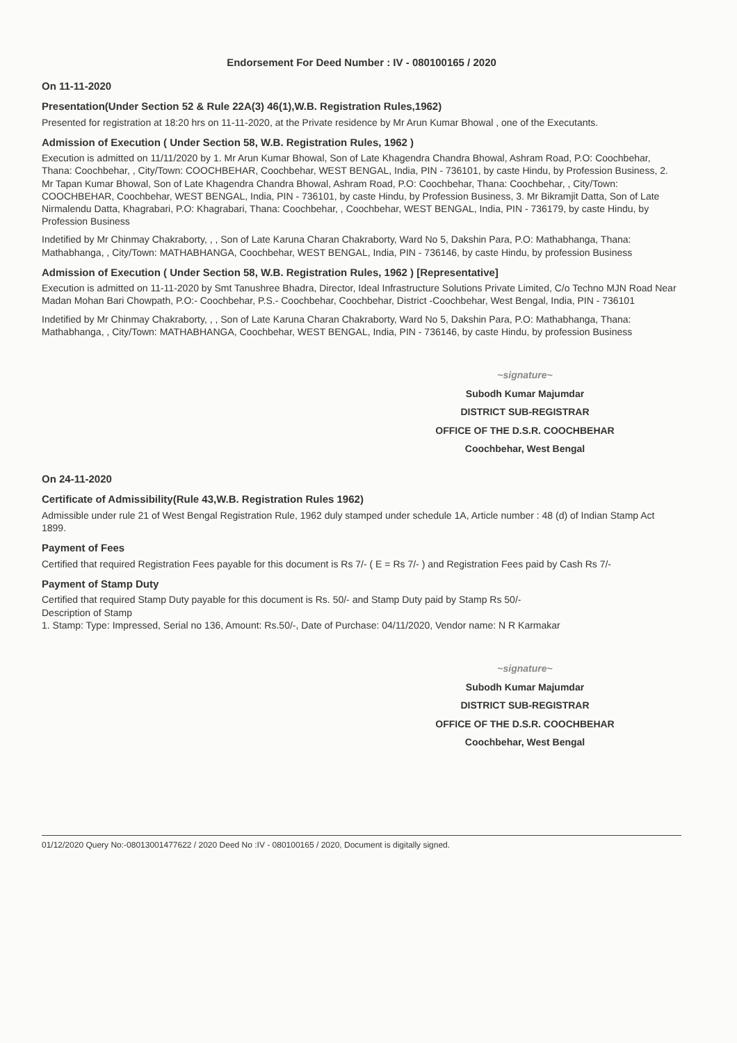Endorsement For Deed Number : IV - 080100165 / 2020
On 11-11-2020
Presentation(Under Section 52 & Rule 22A(3) 46(1),W.B. Registration Rules,1962)
Presented for registration at 18:20 hrs on 11-11-2020, at the Private residence by Mr Arun Kumar Bhowal , one of the Executants.
Admission of Execution ( Under Section 58, W.B. Registration Rules, 1962 )
Execution is admitted on 11/11/2020 by 1. Mr Arun Kumar Bhowal, Son of Late Khagendra Chandra Bhowal, Ashram Road, P.O: Coochbehar, Thana: Coochbehar, , City/Town: COOCHBEHAR, Coochbehar, WEST BENGAL, India, PIN - 736101, by caste Hindu, by Profession Business, 2. Mr Tapan Kumar Bhowal, Son of Late Khagendra Chandra Bhowal, Ashram Road, P.O: Coochbehar, Thana: Coochbehar, , City/Town: COOCHBEHAR, Coochbehar, WEST BENGAL, India, PIN - 736101, by caste Hindu, by Profession Business, 3. Mr Bikramjit Datta, Son of Late Nirmalendu Datta, Khagrabari, P.O: Khagrabari, Thana: Coochbehar, , Coochbehar, WEST BENGAL, India, PIN - 736179, by caste Hindu, by Profession Business
Indetified by Mr Chinmay Chakraborty, , , Son of Late Karuna Charan Chakraborty, Ward No 5, Dakshin Para, P.O: Mathabhanga, Thana: Mathabhanga, , City/Town: MATHABHANGA, Coochbehar, WEST BENGAL, India, PIN - 736146, by caste Hindu, by profession Business
Admission of Execution ( Under Section 58, W.B. Registration Rules, 1962 ) [Representative]
Execution is admitted on 11-11-2020 by Smt Tanushree Bhadra, Director, Ideal Infrastructure Solutions Private Limited, C/o Techno MJN Road Near Madan Mohan Bari Chowpath, P.O:- Coochbehar, P.S.- Coochbehar, Coochbehar, District -Coochbehar, West Bengal, India, PIN - 736101
Indetified by Mr Chinmay Chakraborty, , , Son of Late Karuna Charan Chakraborty, Ward No 5, Dakshin Para, P.O: Mathabhanga, Thana: Mathabhanga, , City/Town: MATHABHANGA, Coochbehar, WEST BENGAL, India, PIN - 736146, by caste Hindu, by profession Business
~signature~
Subodh Kumar Majumdar
DISTRICT SUB-REGISTRAR
OFFICE OF THE D.S.R. COOCHBEHAR
Coochbehar, West Bengal
On 24-11-2020
Certificate of Admissibility(Rule 43,W.B. Registration Rules 1962)
Admissible under rule 21 of West Bengal Registration Rule, 1962 duly stamped under schedule 1A, Article number : 48 (d) of Indian Stamp Act 1899.
Payment of Fees
Certified that required Registration Fees payable for this document is Rs 7/- ( E = Rs 7/- ) and Registration Fees paid by Cash Rs 7/-
Payment of Stamp Duty
Certified that required Stamp Duty payable for this document is Rs. 50/- and Stamp Duty paid by Stamp Rs 50/-
Description of Stamp
1. Stamp: Type: Impressed, Serial no 136, Amount: Rs.50/-, Date of Purchase: 04/11/2020, Vendor name: N R Karmakar
~signature~
Subodh Kumar Majumdar
DISTRICT SUB-REGISTRAR
OFFICE OF THE D.S.R. COOCHBEHAR
Coochbehar, West Bengal
01/12/2020 Query No:-08013001477622 / 2020 Deed No :IV - 080100165 / 2020, Document is digitally signed.